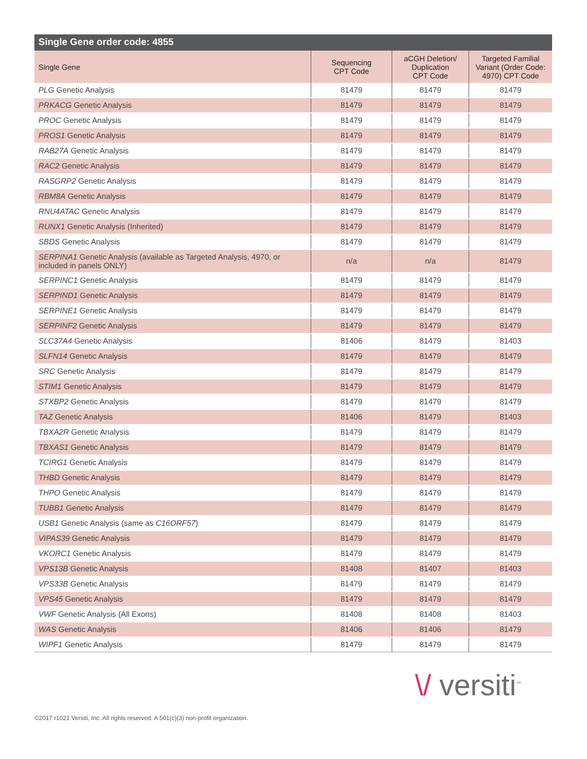Single Gene order code: 4855
| Single Gene | Sequencing CPT Code | aCGH Deletion/ Duplication CPT Code | Targeted Familial Variant (Order Code: 4970) CPT Code |
| --- | --- | --- | --- |
| PLG Genetic Analysis | 81479 | 81479 | 81479 |
| PRKACG Genetic Analysis | 81479 | 81479 | 81479 |
| PROC Genetic Analysis | 81479 | 81479 | 81479 |
| PROS1 Genetic Analysis | 81479 | 81479 | 81479 |
| RAB27A Genetic Analysis | 81479 | 81479 | 81479 |
| RAC2 Genetic Analysis | 81479 | 81479 | 81479 |
| RASGRP2 Genetic Analysis | 81479 | 81479 | 81479 |
| RBM8A Genetic Analysis | 81479 | 81479 | 81479 |
| RNU4ATAC Genetic Analysis | 81479 | 81479 | 81479 |
| RUNX1 Genetic Analysis (Inherited) | 81479 | 81479 | 81479 |
| SBDS Genetic Analysis | 81479 | 81479 | 81479 |
| SERPINA1 Genetic Analysis (available as Targeted Analysis, 4970, or included in panels ONLY) | n/a | n/a | 81479 |
| SERPINC1 Genetic Analysis | 81479 | 81479 | 81479 |
| SERPIND1 Genetic Analysis | 81479 | 81479 | 81479 |
| SERPINE1 Genetic Analysis | 81479 | 81479 | 81479 |
| SERPINF2 Genetic Analysis | 81479 | 81479 | 81479 |
| SLC37A4 Genetic Analysis | 81406 | 81479 | 81403 |
| SLFN14 Genetic Analysis | 81479 | 81479 | 81479 |
| SRC Genetic Analysis | 81479 | 81479 | 81479 |
| STIM1 Genetic Analysis | 81479 | 81479 | 81479 |
| STXBP2 Genetic Analysis | 81479 | 81479 | 81479 |
| TAZ Genetic Analysis | 81406 | 81479 | 81403 |
| TBXA2R Genetic Analysis | 81479 | 81479 | 81479 |
| TBXAS1 Genetic Analysis | 81479 | 81479 | 81479 |
| TCIRG1 Genetic Analysis | 81479 | 81479 | 81479 |
| THBD Genetic Analysis | 81479 | 81479 | 81479 |
| THPO Genetic Analysis | 81479 | 81479 | 81479 |
| TUBB1 Genetic Analysis | 81479 | 81479 | 81479 |
| USB1 Genetic Analysis (same as C16ORF57 ) | 81479 | 81479 | 81479 |
| VIPAS39 Genetic Analysis | 81479 | 81479 | 81479 |
| VKORC1 Genetic Analysis | 81479 | 81479 | 81479 |
| VPS13B Genetic Analysis | 81408 | 81407 | 81403 |
| VPS33B Genetic Analysis | 81479 | 81479 | 81479 |
| VPS45 Genetic Analysis | 81479 | 81479 | 81479 |
| VWF Genetic Analysis (All Exons) | 81408 | 81408 | 81403 |
| WAS Genetic Analysis | 81406 | 81406 | 81479 |
| WIPF1 Genetic Analysis | 81479 | 81479 | 81479 |
©2017 r1021 Versiti, Inc. All rights reserved. A 501(c)(3) non-profit organization.
\/ versiti<sup>™</sup>